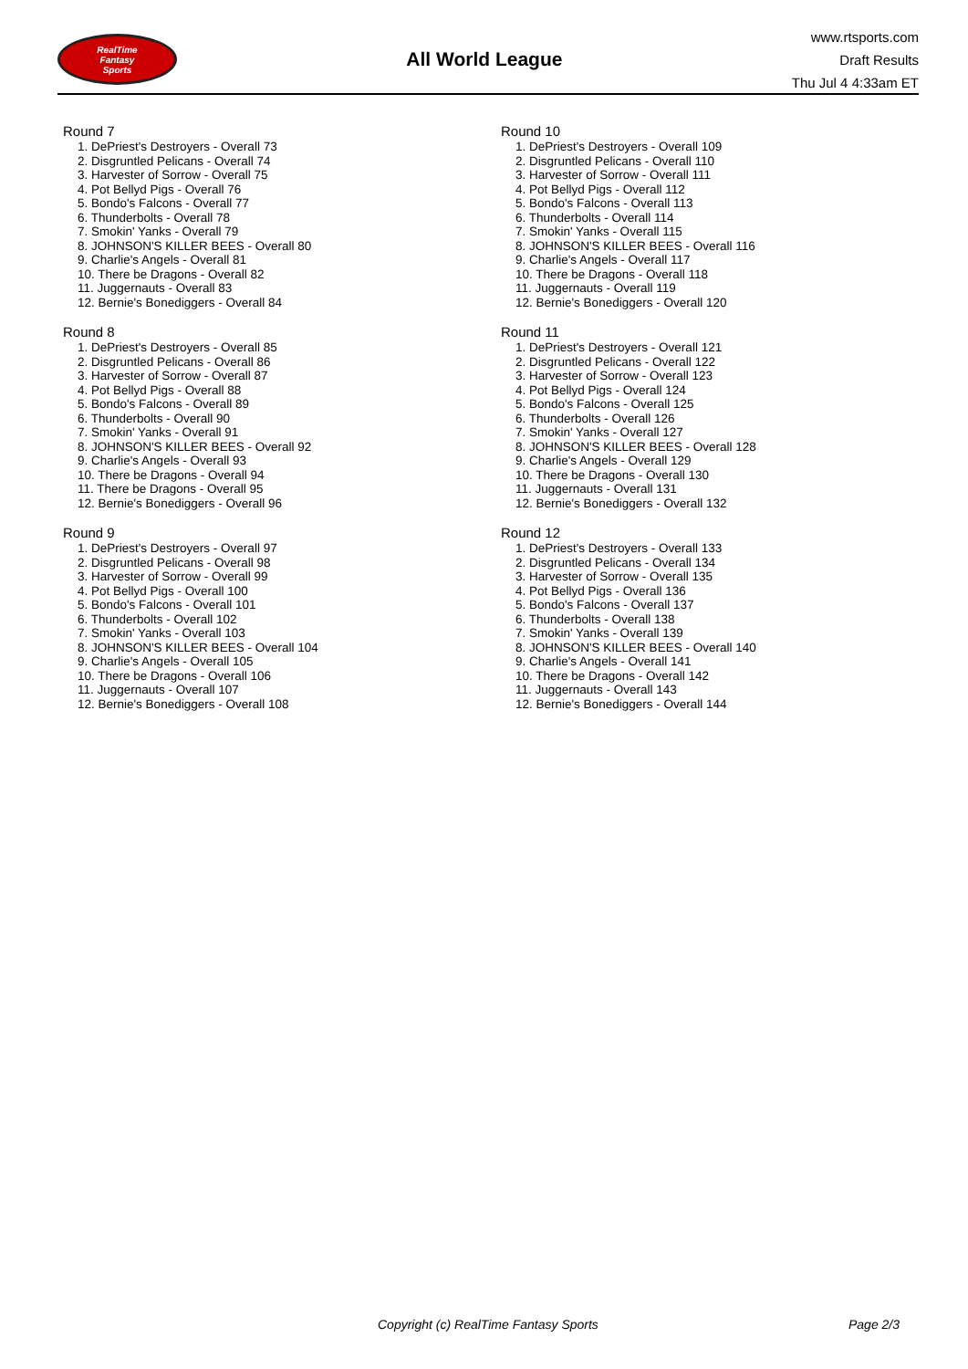RealTime
Fantasy
Sports
All World League
www.rtsports.com
Draft Results
Thu Jul 4 4:33am ET
Round 7
1. DePriest's Destroyers - Overall 73
2. Disgruntled Pelicans - Overall 74
3. Harvester of Sorrow - Overall 75
4. Pot Bellyd Pigs - Overall 76
5. Bondo's Falcons - Overall 77
6. Thunderbolts - Overall 78
7. Smokin' Yanks - Overall 79
8. JOHNSON'S KILLER BEES - Overall 80
9. Charlie's Angels - Overall 81
10. There be Dragons - Overall 82
11. Juggernauts - Overall 83
12. Bernie's Bonediggers - Overall 84
Round 8
1. DePriest's Destroyers - Overall 85
2. Disgruntled Pelicans - Overall 86
3. Harvester of Sorrow - Overall 87
4. Pot Bellyd Pigs - Overall 88
5. Bondo's Falcons - Overall 89
6. Thunderbolts - Overall 90
7. Smokin' Yanks - Overall 91
8. JOHNSON'S KILLER BEES - Overall 92
9. Charlie's Angels - Overall 93
10. There be Dragons - Overall 94
11. There be Dragons - Overall 95
12. Bernie's Bonediggers - Overall 96
Round 9
1. DePriest's Destroyers - Overall 97
2. Disgruntled Pelicans - Overall 98
3. Harvester of Sorrow - Overall 99
4. Pot Bellyd Pigs - Overall 100
5. Bondo's Falcons - Overall 101
6. Thunderbolts - Overall 102
7. Smokin' Yanks - Overall 103
8. JOHNSON'S KILLER BEES - Overall 104
9. Charlie's Angels - Overall 105
10. There be Dragons - Overall 106
11. Juggernauts - Overall 107
12. Bernie's Bonediggers - Overall 108
Round 10
1. DePriest's Destroyers - Overall 109
2. Disgruntled Pelicans - Overall 110
3. Harvester of Sorrow - Overall 111
4. Pot Bellyd Pigs - Overall 112
5. Bondo's Falcons - Overall 113
6. Thunderbolts - Overall 114
7. Smokin' Yanks - Overall 115
8. JOHNSON'S KILLER BEES - Overall 116
9. Charlie's Angels - Overall 117
10. There be Dragons - Overall 118
11. Juggernauts - Overall 119
12. Bernie's Bonediggers - Overall 120
Round 11
1. DePriest's Destroyers - Overall 121
2. Disgruntled Pelicans - Overall 122
3. Harvester of Sorrow - Overall 123
4. Pot Bellyd Pigs - Overall 124
5. Bondo's Falcons - Overall 125
6. Thunderbolts - Overall 126
7. Smokin' Yanks - Overall 127
8. JOHNSON'S KILLER BEES - Overall 128
9. Charlie's Angels - Overall 129
10. There be Dragons - Overall 130
11. Juggernauts - Overall 131
12. Bernie's Bonediggers - Overall 132
Round 12
1. DePriest's Destroyers - Overall 133
2. Disgruntled Pelicans - Overall 134
3. Harvester of Sorrow - Overall 135
4. Pot Bellyd Pigs - Overall 136
5. Bondo's Falcons - Overall 137
6. Thunderbolts - Overall 138
7. Smokin' Yanks - Overall 139
8. JOHNSON'S KILLER BEES - Overall 140
9. Charlie's Angels - Overall 141
10. There be Dragons - Overall 142
11. Juggernauts - Overall 143
12. Bernie's Bonediggers - Overall 144
Copyright (c) RealTime Fantasy Sports Page 2/3